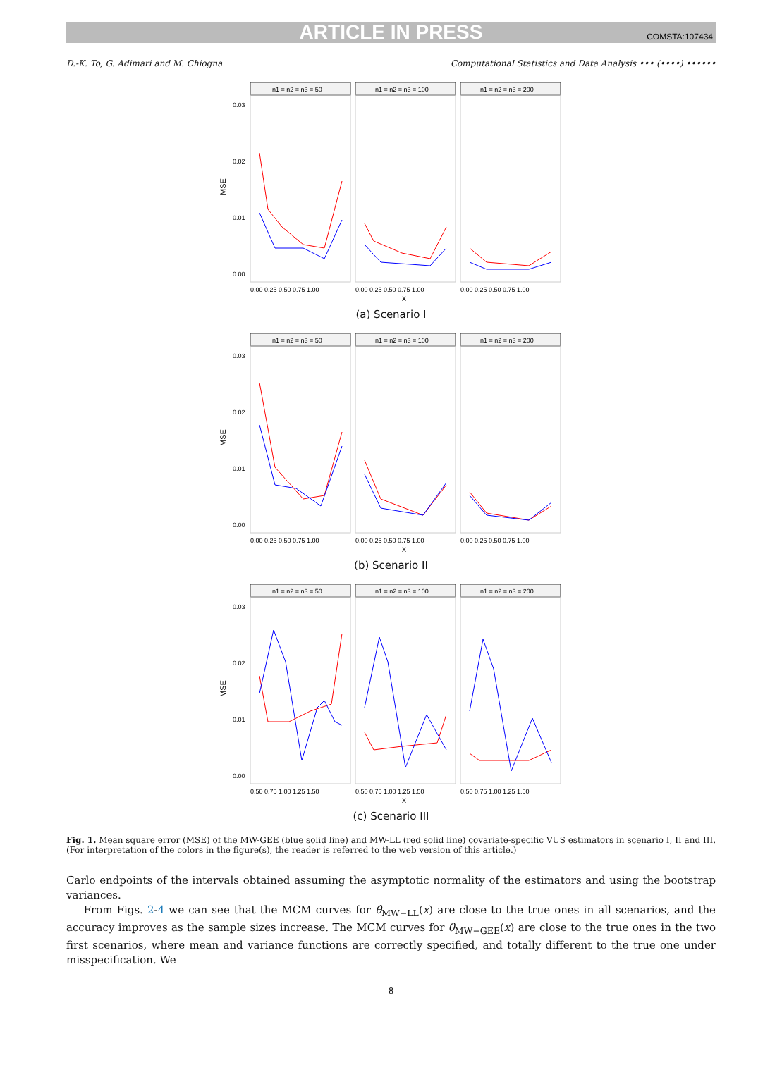ARTICLE IN PRESS COMSTA:107434
D.-K. To, G. Adimari and M. Chiogna Computational Statistics and Data Analysis ••• (••••) ••••••
MSE
0.03
0.02
0.01
0.00
n1 = n2 = n3 = 50
n1 = n2 = n3 = 100
n1 = n2 = n3 = 200
0.00 0.25 0.50 0.75 1.00
0.00 0.25 0.50 0.75 1.00
0.00 0.25 0.50 0.75 1.00
x
(a) Scenario I
MSE
0.03
0.02
0.01
0.00
n1 = n2 = n3 = 50
n1 = n2 = n3 = 100
n1 = n2 = n3 = 200
0.00 0.25 0.50 0.75 1.00
0.00 0.25 0.50 0.75 1.00
0.00 0.25 0.50 0.75 1.00
x
(b) Scenario II
MSE
0.03
0.02
0.01
0.00
n1 = n2 = n3 = 50
n1 = n2 = n3 = 100
n1 = n2 = n3 = 200
0.50 0.75 1.00 1.25 1.50
0.50 0.75 1.00 1.25 1.50
0.50 0.75 1.00 1.25 1.50
x
(c) Scenario III
Fig. 1. Mean square error (MSE) of the MW-GEE (blue solid line) and MW-LL (red solid line) covariate-specific VUS estimators in scenario I, II and III. (For interpretation of the colors in the figure(s), the reader is referred to the web version of this article.)
Carlo endpoints of the intervals obtained assuming the asymptotic normality of the estimators and using the bootstrap variances.
From Figs. 2-4 we can see that the MCM curves for θ̂<sub>MW−LL</sub>(x) are close to the true ones in all scenarios, and the accuracy improves as the sample sizes increase. The MCM curves for θ̂<sub>MW−GEE</sub>(x) are close to the true ones in the two first scenarios, where mean and variance functions are correctly specified, and totally different to the true one under misspecification. We
8